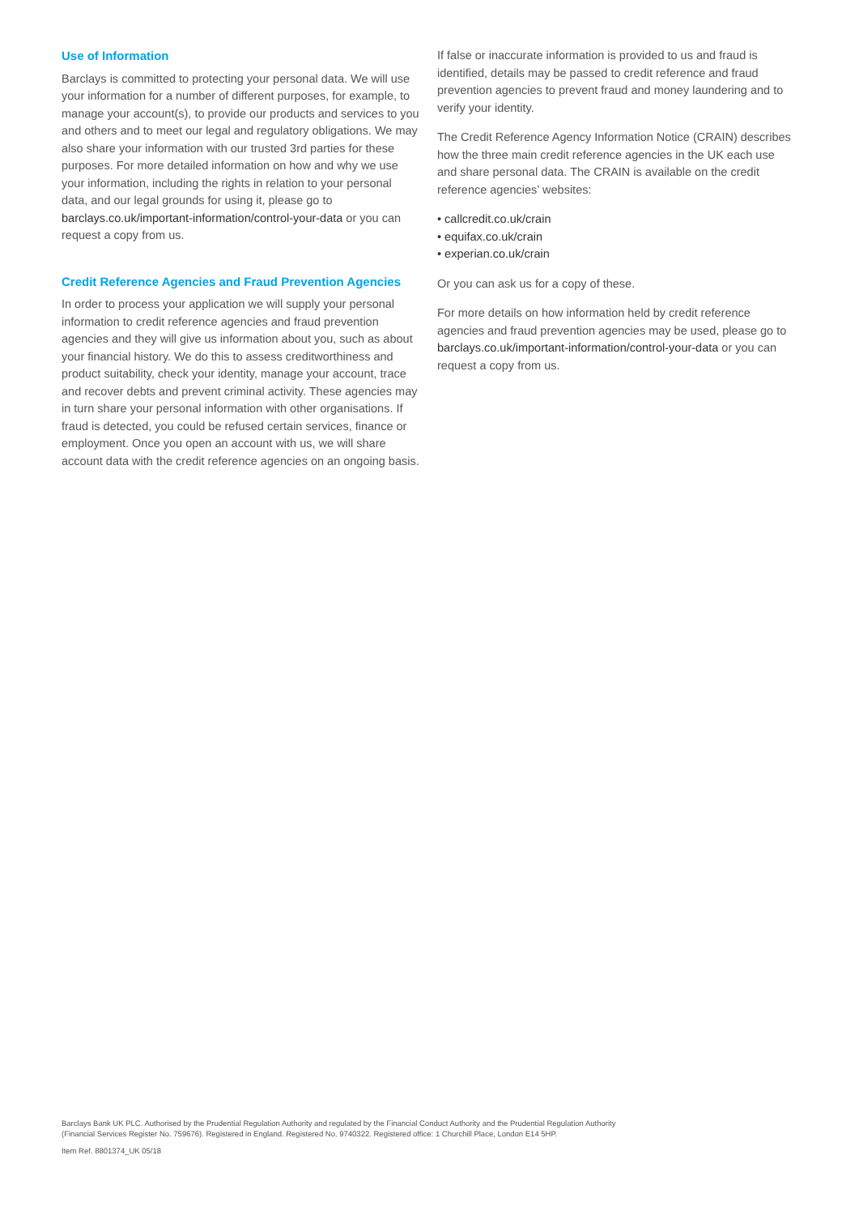Use of Information
Barclays is committed to protecting your personal data. We will use your information for a number of different purposes, for example, to manage your account(s), to provide our products and services to you and others and to meet our legal and regulatory obligations. We may also share your information with our trusted 3rd parties for these purposes. For more detailed information on how and why we use your information, including the rights in relation to your personal data, and our legal grounds for using it, please go to barclays.co.uk/important-information/control-your-data or you can request a copy from us.
Credit Reference Agencies and Fraud Prevention Agencies
In order to process your application we will supply your personal information to credit reference agencies and fraud prevention agencies and they will give us information about you, such as about your financial history. We do this to assess creditworthiness and product suitability, check your identity, manage your account, trace and recover debts and prevent criminal activity. These agencies may in turn share your personal information with other organisations. If fraud is detected, you could be refused certain services, finance or employment. Once you open an account with us, we will share account data with the credit reference agencies on an ongoing basis.
If false or inaccurate information is provided to us and fraud is identified, details may be passed to credit reference and fraud prevention agencies to prevent fraud and money laundering and to verify your identity.
The Credit Reference Agency Information Notice (CRAIN) describes how the three main credit reference agencies in the UK each use and share personal data. The CRAIN is available on the credit reference agencies’ websites:
• callcredit.co.uk/crain
• equifax.co.uk/crain
• experian.co.uk/crain
Or you can ask us for a copy of these.
For more details on how information held by credit reference agencies and fraud prevention agencies may be used, please go to barclays.co.uk/important-information/control-your-data or you can request a copy from us.
Barclays Bank UK PLC. Authorised by the Prudential Regulation Authority and regulated by the Financial Conduct Authority and the Prudential Regulation Authority
(Financial Services Register No. 759676). Registered in England. Registered No. 9740322. Registered office: 1 Churchill Place, London E14 5HP.
Item Ref. 8801374_UK 05/18